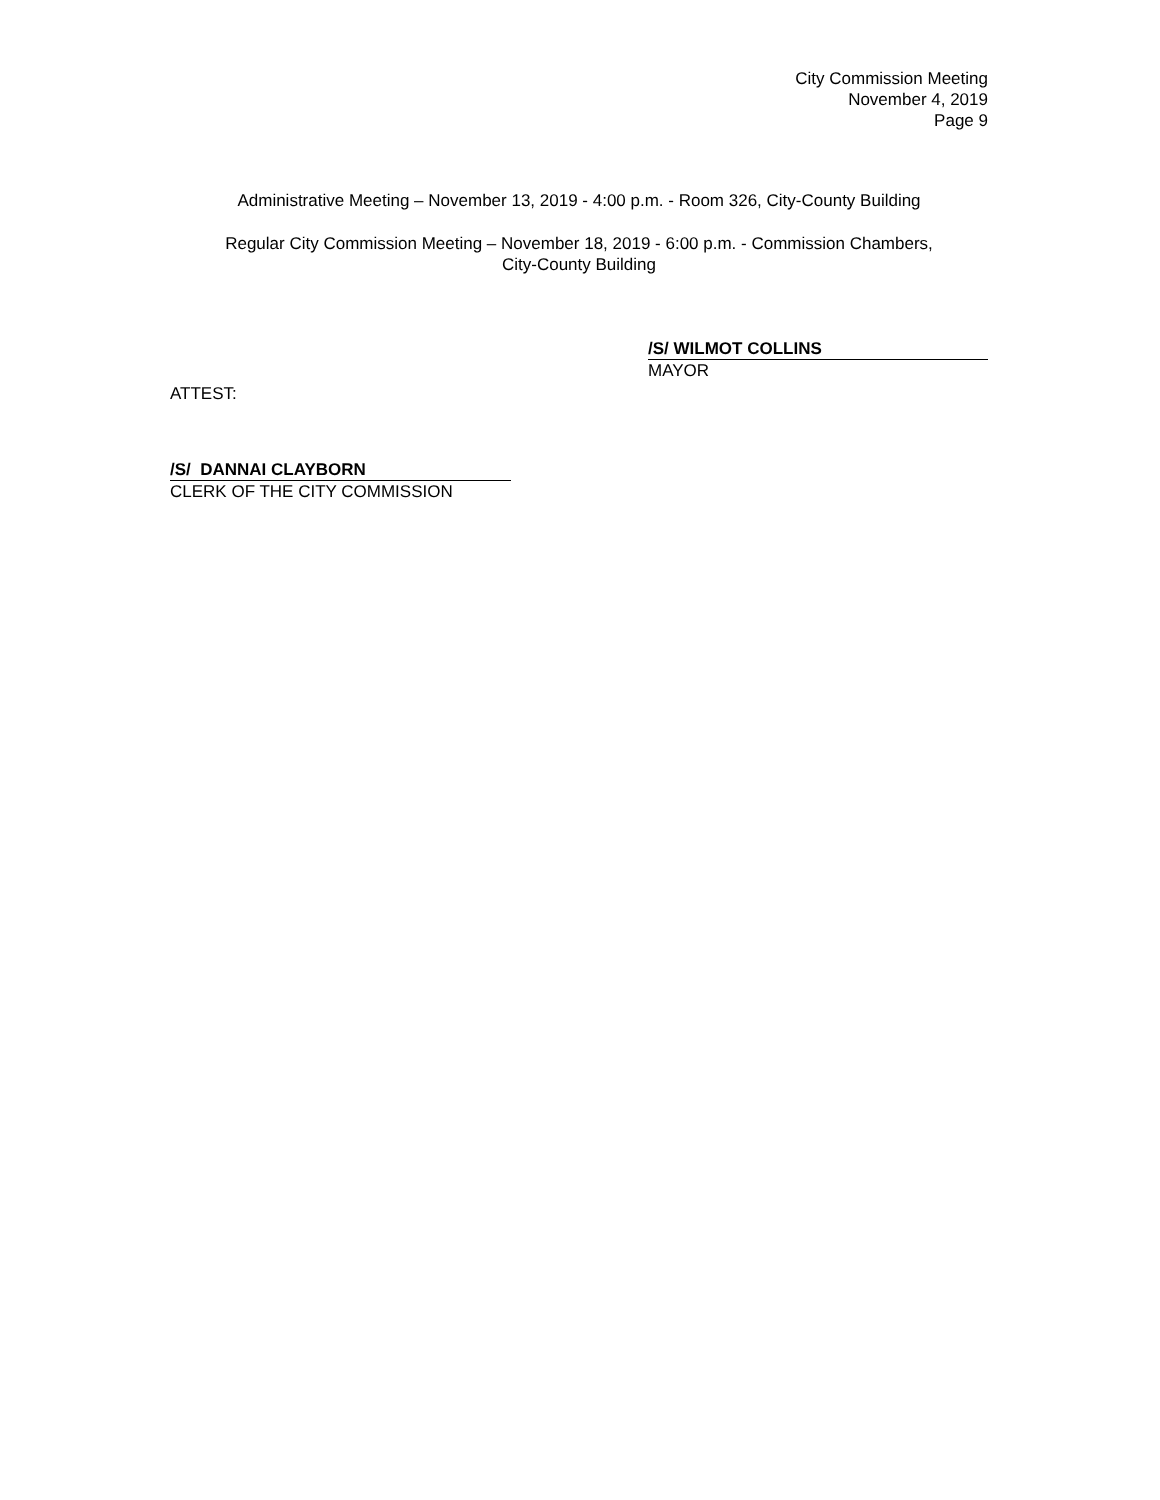City Commission Meeting
November 4, 2019
Page 9
Administrative Meeting – November 13, 2019 - 4:00 p.m. - Room 326, City-County Building
Regular City Commission Meeting – November 18, 2019 - 6:00 p.m. - Commission Chambers,
City-County Building
/S/ WILMOT COLLINS
MAYOR
ATTEST:
/S/ DANNAI CLAYBORN
CLERK OF THE CITY COMMISSION